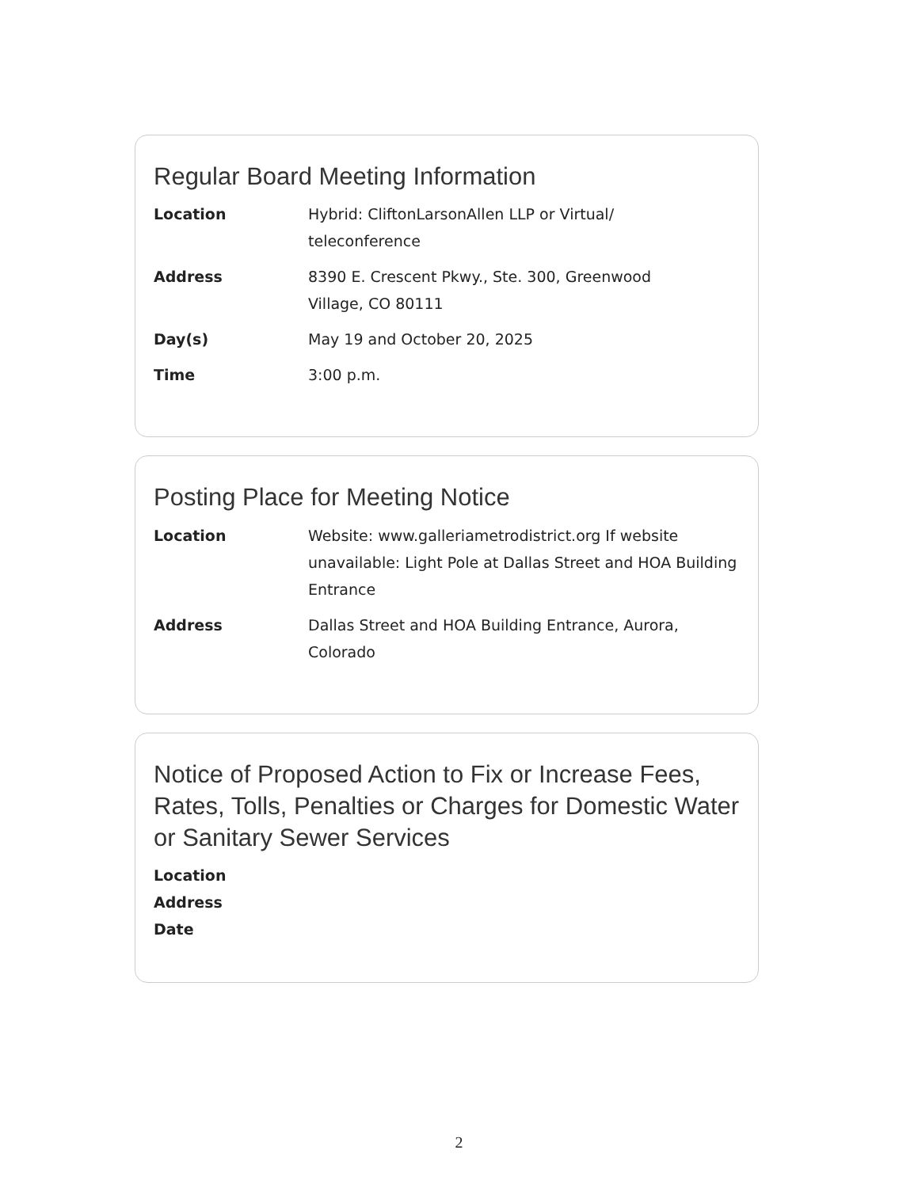Regular Board Meeting Information
| Location | Hybrid: CliftonLarsonAllen LLP or Virtual/ teleconference |
| Address | 8390 E. Crescent Pkwy., Ste. 300, Greenwood Village, CO 80111 |
| Day(s) | May 19 and October 20, 2025 |
| Time | 3:00 p.m. |
Posting Place for Meeting Notice
| Location | Website: www.galleriametrodistrict.org If website unavailable: Light Pole at Dallas Street and HOA Building Entrance |
| Address | Dallas Street and HOA Building Entrance, Aurora, Colorado |
Notice of Proposed Action to Fix or Increase Fees, Rates, Tolls, Penalties or Charges for Domestic Water or Sanitary Sewer Services
| Location | |
| Address | |
| Date | |
2